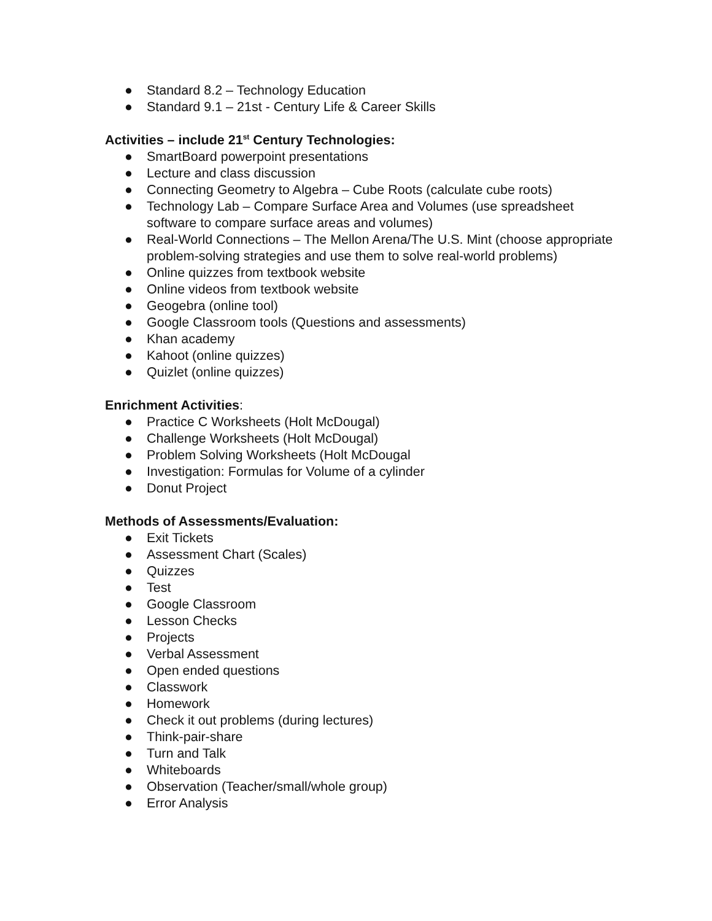● Standard 8.2 – Technology Education
● Standard 9.1 – 21st - Century Life & Career Skills
Activities – include 21<sup>st</sup> Century Technologies:
● SmartBoard powerpoint presentations
● Lecture and class discussion
● Connecting Geometry to Algebra – Cube Roots (calculate cube roots)
● Technology Lab – Compare Surface Area and Volumes (use spreadsheet software to compare surface areas and volumes)
● Real-World Connections – The Mellon Arena/The U.S. Mint (choose appropriate problem-solving strategies and use them to solve real-world problems)
● Online quizzes from textbook website
● Online videos from textbook website
● Geogebra (online tool)
● Google Classroom tools (Questions and assessments)
● Khan academy
● Kahoot (online quizzes)
● Quizlet (online quizzes)
Enrichment Activities:
● Practice C Worksheets (Holt McDougal)
● Challenge Worksheets (Holt McDougal)
● Problem Solving Worksheets (Holt McDougal
● Investigation: Formulas for Volume of a cylinder
● Donut Project
Methods of Assessments/Evaluation:
● Exit Tickets
● Assessment Chart (Scales)
● Quizzes
● Test
● Google Classroom
● Lesson Checks
● Projects
● Verbal Assessment
● Open ended questions
● Classwork
● Homework
● Check it out problems (during lectures)
● Think-pair-share
● Turn and Talk
● Whiteboards
● Observation (Teacher/small/whole group)
● Error Analysis